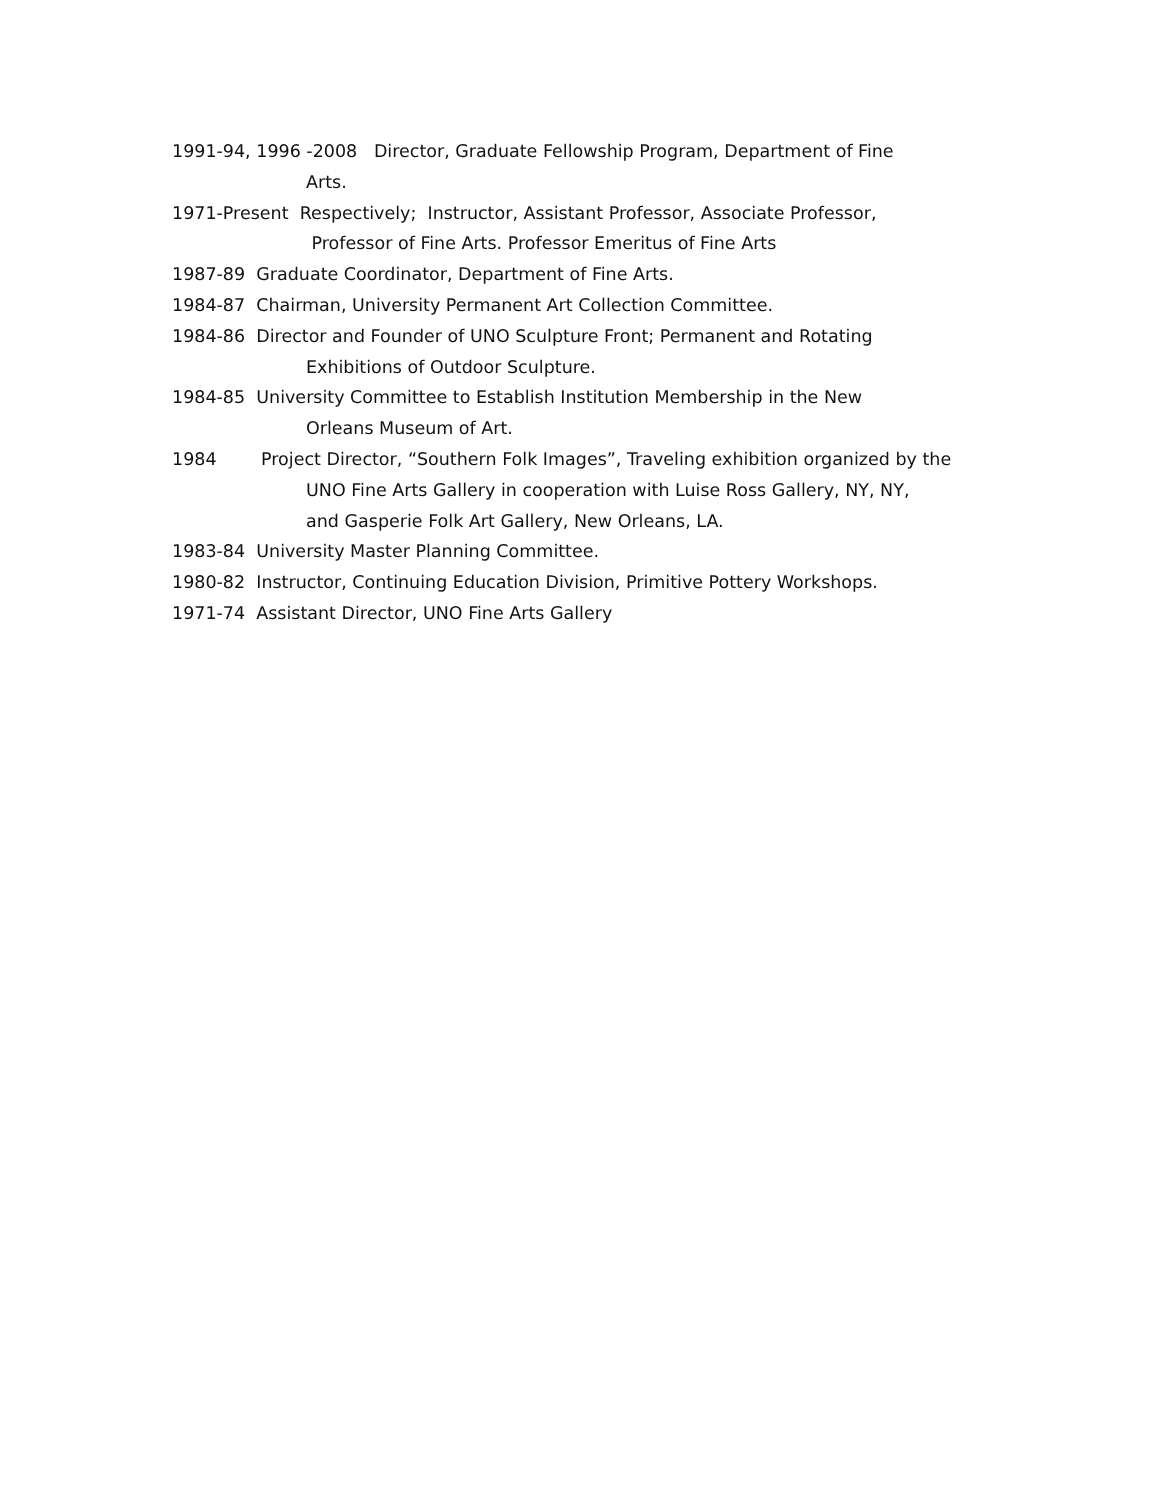1991-94, 1996 -2008 Director, Graduate Fellowship Program, Department of Fine
Arts.
1971-Present Respectively; Instructor, Assistant Professor, Associate Professor,
Professor of Fine Arts. Professor Emeritus of Fine Arts
1987-89 Graduate Coordinator, Department of Fine Arts.
1984-87 Chairman, University Permanent Art Collection Committee.
1984-86 Director and Founder of UNO Sculpture Front; Permanent and Rotating
Exhibitions of Outdoor Sculpture.
1984-85 University Committee to Establish Institution Membership in the New
Orleans Museum of Art.
1984 Project Director, “Southern Folk Images”, Traveling exhibition organized by the
UNO Fine Arts Gallery in cooperation with Luise Ross Gallery, NY, NY,
and Gasperie Folk Art Gallery, New Orleans, LA.
1983-84 University Master Planning Committee.
1980-82 Instructor, Continuing Education Division, Primitive Pottery Workshops.
1971-74 Assistant Director, UNO Fine Arts Gallery